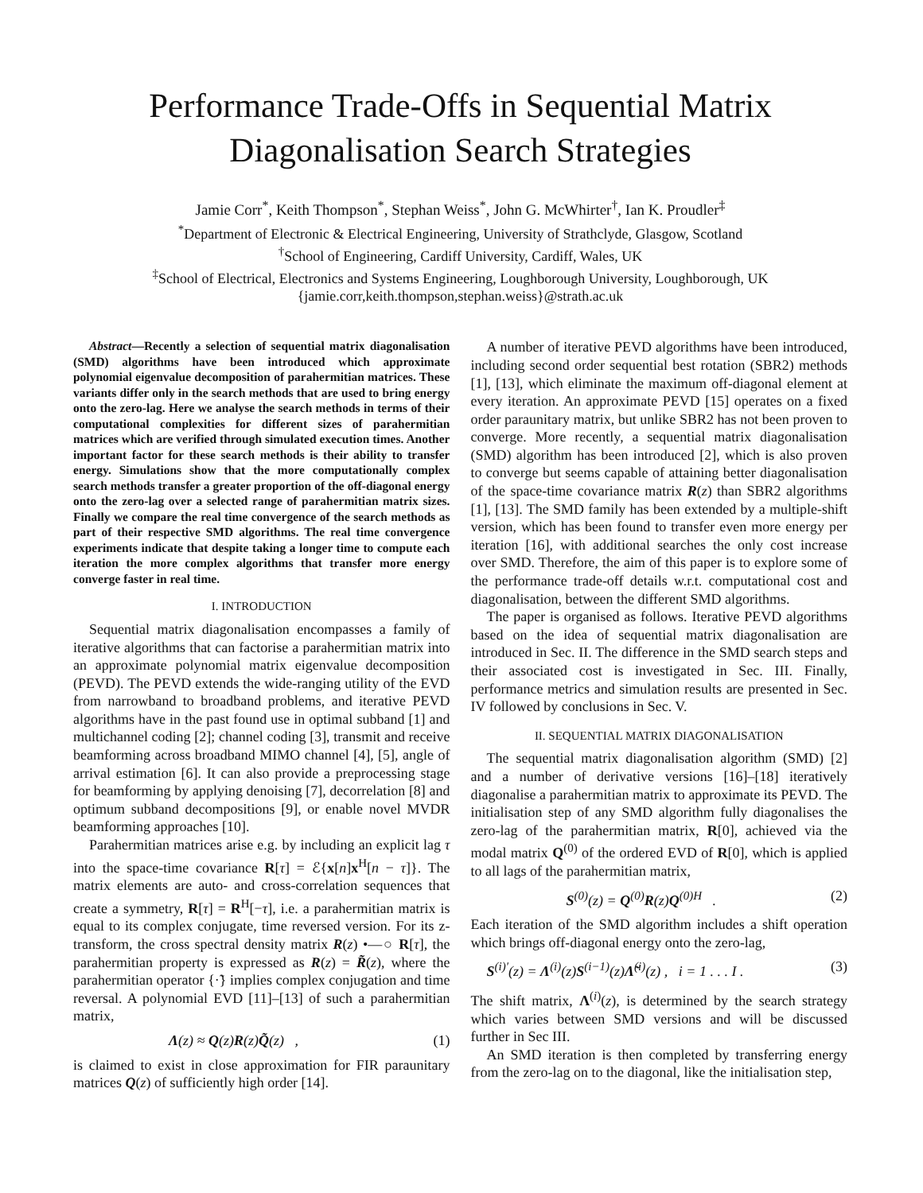Performance Trade-Offs in Sequential Matrix Diagonalisation Search Strategies
Jamie Corr<sup>*</sup>, Keith Thompson<sup>*</sup>, Stephan Weiss<sup>*</sup>, John G. McWhirter<sup>†</sup>, Ian K. Proudler<sup>‡</sup>
<sup>*</sup> Department of Electronic & Electrical Engineering, University of Strathclyde, Glasgow, Scotland
<sup>†</sup> School of Engineering, Cardiff University, Cardiff, Wales, UK
<sup>‡</sup> School of Electrical, Electronics and Systems Engineering, Loughborough University, Loughborough, UK
{jamie.corr,keith.thompson,stephan.weiss}@strath.ac.uk
Abstract—Recently a selection of sequential matrix diagonalisation (SMD) algorithms have been introduced which approximate polynomial eigenvalue decomposition of parahermitian matrices. These variants differ only in the search methods that are used to bring energy onto the zero-lag. Here we analyse the search methods in terms of their computational complexities for different sizes of parahermitian matrices which are verified through simulated execution times. Another important factor for these search methods is their ability to transfer energy. Simulations show that the more computationally complex search methods transfer a greater proportion of the off-diagonal energy onto the zero-lag over a selected range of parahermitian matrix sizes. Finally we compare the real time convergence of the search methods as part of their respective SMD algorithms. The real time convergence experiments indicate that despite taking a longer time to compute each iteration the more complex algorithms that transfer more energy converge faster in real time.
I. INTRODUCTION
Sequential matrix diagonalisation encompasses a family of iterative algorithms that can factorise a parahermitian matrix into an approximate polynomial matrix eigenvalue decomposition (PEVD). The PEVD extends the wide-ranging utility of the EVD from narrowband to broadband problems, and iterative PEVD algorithms have in the past found use in optimal subband [1] and multichannel coding [2]; channel coding [3], transmit and receive beamforming across broadband MIMO channel [4], [5], angle of arrival estimation [6]. It can also provide a preprocessing stage for beamforming by applying denoising [7], decorrelation [8] and optimum subband decompositions [9], or enable novel MVDR beamforming approaches [10].
Parahermitian matrices arise e.g. by including an explicit lag τ into the space-time covariance R[τ] = ℰ{x[n]x<sup>H</sup>[n − τ]}. The matrix elements are auto- and cross-correlation sequences that create a symmetry, R[τ] = R<sup>H</sup>[−τ], i.e. a parahermitian matrix is equal to its complex conjugate, time reversed version. For its z-transform, the cross spectral density matrix R(z) •—○ R[τ], the parahermitian property is expressed as R(z) = R̃(z), where the parahermitian operator {·̃} implies complex conjugation and time reversal. A polynomial EVD [11]–[13] of such a parahermitian matrix,
Λ(z) ≈ Q(z)R(z)Q̃(z) , (1)
is claimed to exist in close approximation for FIR paraunitary matrices Q(z) of sufficiently high order [14].
A number of iterative PEVD algorithms have been introduced, including second order sequential best rotation (SBR2) methods [1], [13], which eliminate the maximum off-diagonal element at every iteration. An approximate PEVD [15] operates on a fixed order paraunitary matrix, but unlike SBR2 has not been proven to converge. More recently, a sequential matrix diagonalisation (SMD) algorithm has been introduced [2], which is also proven to converge but seems capable of attaining better diagonalisation of the space-time covariance matrix R(z) than SBR2 algorithms [1], [13]. The SMD family has been extended by a multiple-shift version, which has been found to transfer even more energy per iteration [16], with additional searches the only cost increase over SMD. Therefore, the aim of this paper is to explore some of the performance trade-off details w.r.t. computational cost and diagonalisation, between the different SMD algorithms.
The paper is organised as follows. Iterative PEVD algorithms based on the idea of sequential matrix diagonalisation are introduced in Sec. II. The difference in the SMD search steps and their associated cost is investigated in Sec. III. Finally, performance metrics and simulation results are presented in Sec. IV followed by conclusions in Sec. V.
II. SEQUENTIAL MATRIX DIAGONALISATION
The sequential matrix diagonalisation algorithm (SMD) [2] and a number of derivative versions [16]–[18] iteratively diagonalise a parahermitian matrix to approximate its PEVD. The initialisation step of any SMD algorithm fully diagonalises the zero-lag of the parahermitian matrix, R[0], achieved via the modal matrix Q<sup>(0)</sup> of the ordered EVD of R[0], which is applied to all lags of the parahermitian matrix,
S<sup>(0)</sup>(z) = Q<sup>(0)</sup>R(z)Q<sup>(0)H</sup> . (2)
Each iteration of the SMD algorithm includes a shift operation which brings off-diagonal energy onto the zero-lag,
S<sup>(i)′</sup>(z) = Λ<sup>(i)</sup>(z)S<sup>(i−1)</sup>(z)Λ̃<sup>(i)</sup>(z) , i = 1 . . . I . (3)
The shift matrix, Λ<sup>(i)</sup>(z), is determined by the search strategy which varies between SMD versions and will be discussed further in Sec III.
An SMD iteration is then completed by transferring energy from the zero-lag on to the diagonal, like the initialisation step,